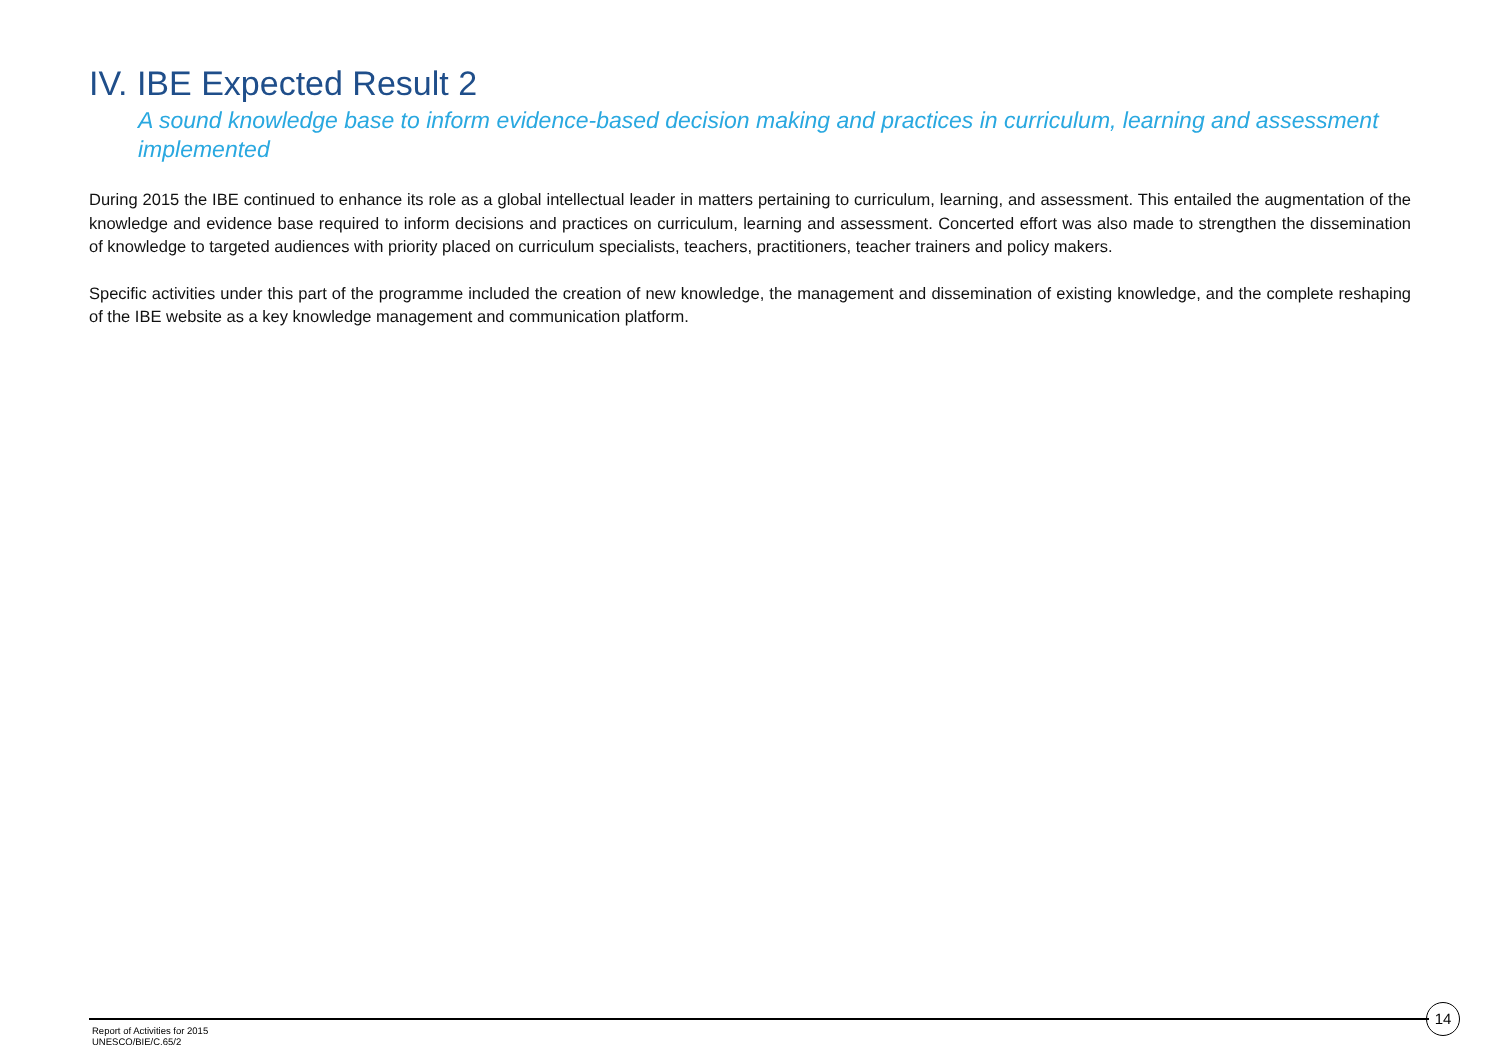IV. IBE Expected Result 2
A sound knowledge base to inform evidence-based decision making and practices in curriculum, learning and assessment implemented
During 2015 the IBE continued to enhance its role as a global intellectual leader in matters pertaining to curriculum, learning, and assessment. This entailed the augmentation of the knowledge and evidence base required to inform decisions and practices on curriculum, learning and assessment. Concerted effort was also made to strengthen the dissemination of knowledge to targeted audiences with priority placed on curriculum specialists, teachers, practitioners, teacher trainers and policy makers.
Specific activities under this part of the programme included the creation of new knowledge, the management and dissemination of existing knowledge, and the complete reshaping of the IBE website as a key knowledge management and communication platform.
Report of Activities for 2015
UNESCO/BIE/C.65/2
14